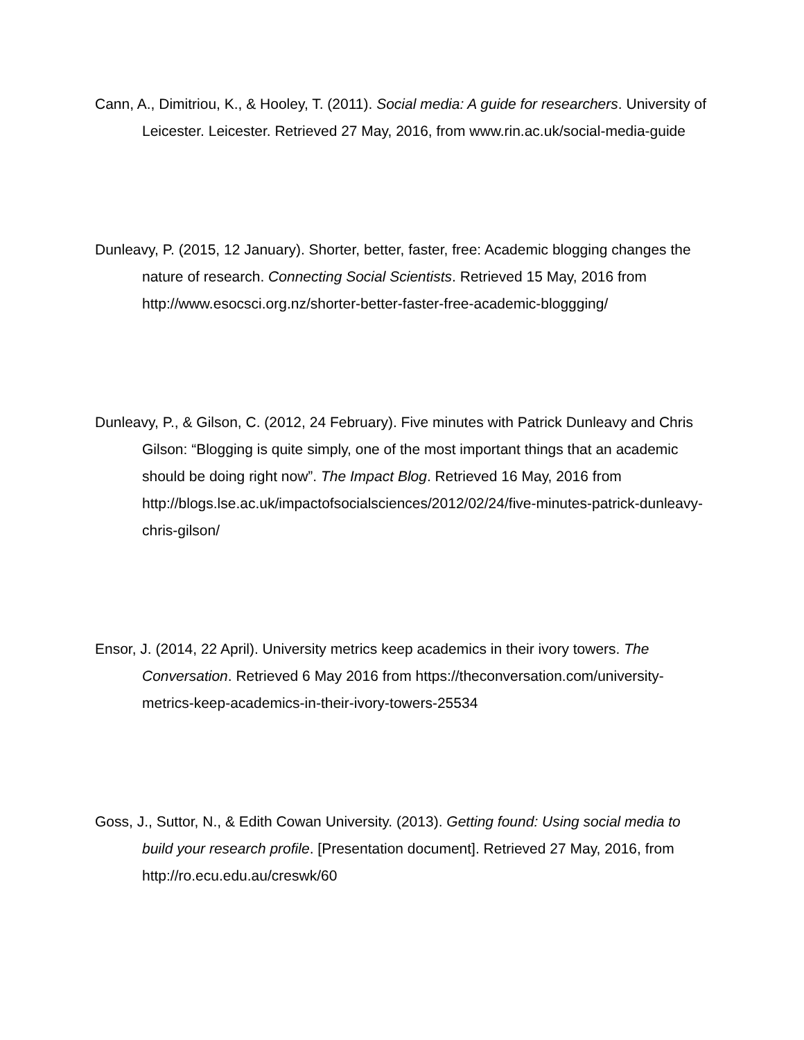Cann, A., Dimitriou, K., & Hooley, T. (2011). Social media: A guide for researchers. University of Leicester. Leicester. Retrieved 27 May, 2016, from www.rin.ac.uk/social-media-guide
Dunleavy, P. (2015, 12 January). Shorter, better, faster, free: Academic blogging changes the nature of research. Connecting Social Scientists. Retrieved 15 May, 2016 from http://www.esocsci.org.nz/shorter-better-faster-free-academic-bloggging/
Dunleavy, P., & Gilson, C. (2012, 24 February). Five minutes with Patrick Dunleavy and Chris Gilson: “Blogging is quite simply, one of the most important things that an academic should be doing right now”. The Impact Blog. Retrieved 16 May, 2016 from http://blogs.lse.ac.uk/impactofsocialsciences/2012/02/24/five-minutes-patrick-dunleavy-chris-gilson/
Ensor, J. (2014, 22 April). University metrics keep academics in their ivory towers. The Conversation. Retrieved 6 May 2016 from https://theconversation.com/university-metrics-keep-academics-in-their-ivory-towers-25534
Goss, J., Suttor, N., & Edith Cowan University. (2013). Getting found: Using social media to build your research profile. [Presentation document]. Retrieved 27 May, 2016, from http://ro.ecu.edu.au/creswk/60